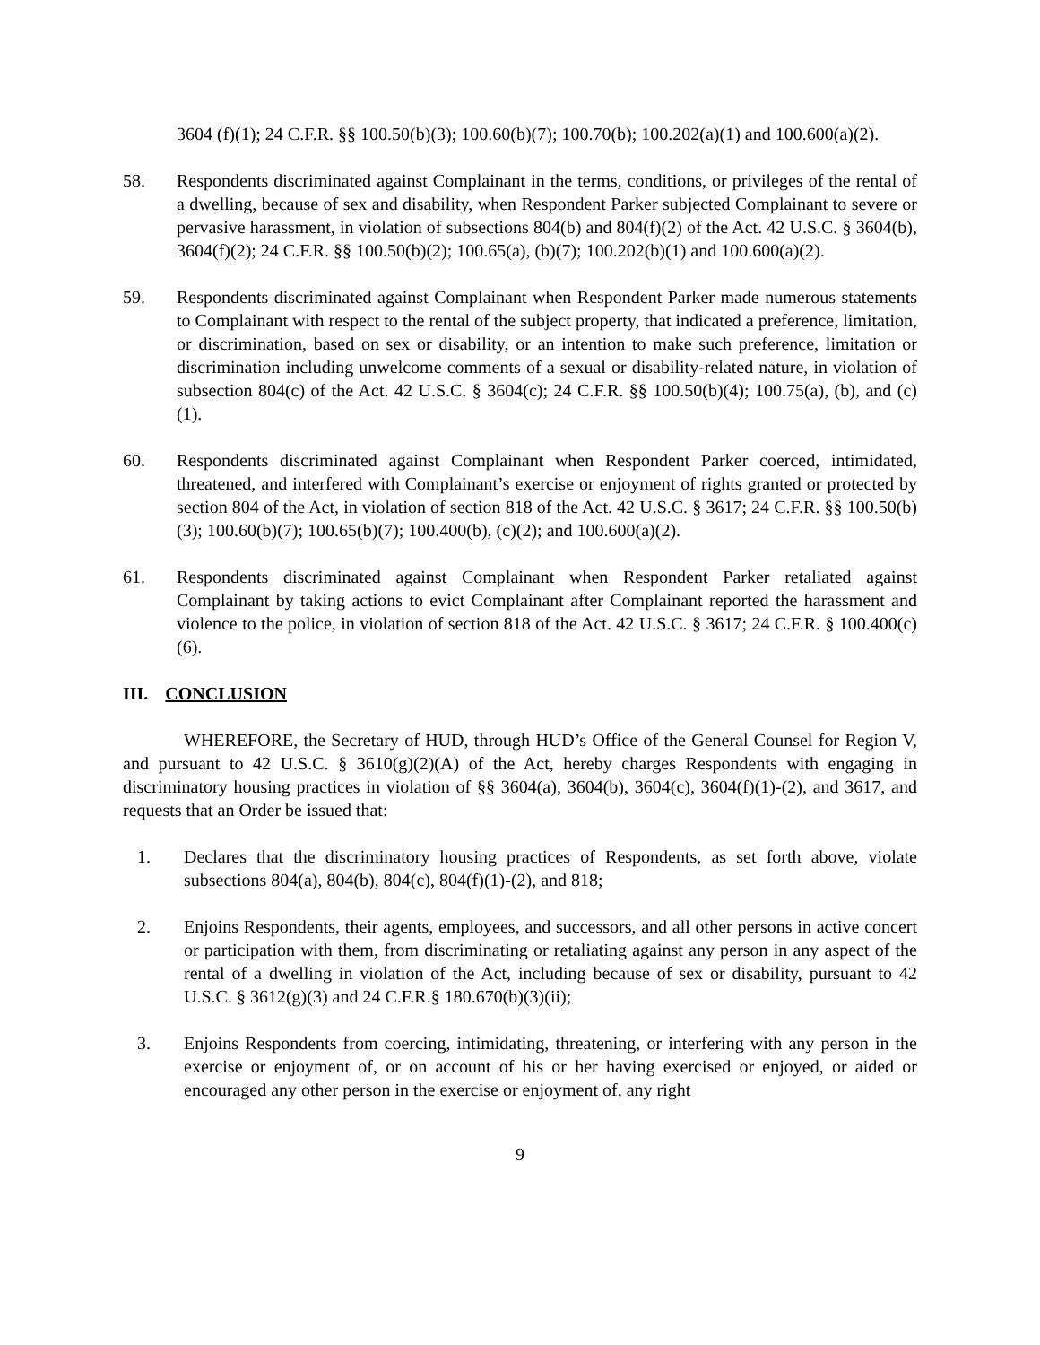3604 (f)(1); 24 C.F.R. §§ 100.50(b)(3); 100.60(b)(7); 100.70(b); 100.202(a)(1) and 100.600(a)(2).
58. Respondents discriminated against Complainant in the terms, conditions, or privileges of the rental of a dwelling, because of sex and disability, when Respondent Parker subjected Complainant to severe or pervasive harassment, in violation of subsections 804(b) and 804(f)(2) of the Act. 42 U.S.C. § 3604(b), 3604(f)(2); 24 C.F.R. §§ 100.50(b)(2); 100.65(a), (b)(7); 100.202(b)(1) and 100.600(a)(2).
59. Respondents discriminated against Complainant when Respondent Parker made numerous statements to Complainant with respect to the rental of the subject property, that indicated a preference, limitation, or discrimination, based on sex or disability, or an intention to make such preference, limitation or discrimination including unwelcome comments of a sexual or disability-related nature, in violation of subsection 804(c) of the Act. 42 U.S.C. § 3604(c); 24 C.F.R. §§ 100.50(b)(4); 100.75(a), (b), and (c)(1).
60. Respondents discriminated against Complainant when Respondent Parker coerced, intimidated, threatened, and interfered with Complainant’s exercise or enjoyment of rights granted or protected by section 804 of the Act, in violation of section 818 of the Act. 42 U.S.C. § 3617; 24 C.F.R. §§ 100.50(b)(3); 100.60(b)(7); 100.65(b)(7); 100.400(b), (c)(2); and 100.600(a)(2).
61. Respondents discriminated against Complainant when Respondent Parker retaliated against Complainant by taking actions to evict Complainant after Complainant reported the harassment and violence to the police, in violation of section 818 of the Act. 42 U.S.C. § 3617; 24 C.F.R. § 100.400(c)(6).
III. CONCLUSION
WHEREFORE, the Secretary of HUD, through HUD’s Office of the General Counsel for Region V, and pursuant to 42 U.S.C. § 3610(g)(2)(A) of the Act, hereby charges Respondents with engaging in discriminatory housing practices in violation of §§ 3604(a), 3604(b), 3604(c), 3604(f)(1)-(2), and 3617, and requests that an Order be issued that:
1. Declares that the discriminatory housing practices of Respondents, as set forth above, violate subsections 804(a), 804(b), 804(c), 804(f)(1)-(2), and 818;
2. Enjoins Respondents, their agents, employees, and successors, and all other persons in active concert or participation with them, from discriminating or retaliating against any person in any aspect of the rental of a dwelling in violation of the Act, including because of sex or disability, pursuant to 42 U.S.C. § 3612(g)(3) and 24 C.F.R.§ 180.670(b)(3)(ii);
3. Enjoins Respondents from coercing, intimidating, threatening, or interfering with any person in the exercise or enjoyment of, or on account of his or her having exercised or enjoyed, or aided or encouraged any other person in the exercise or enjoyment of, any right
9